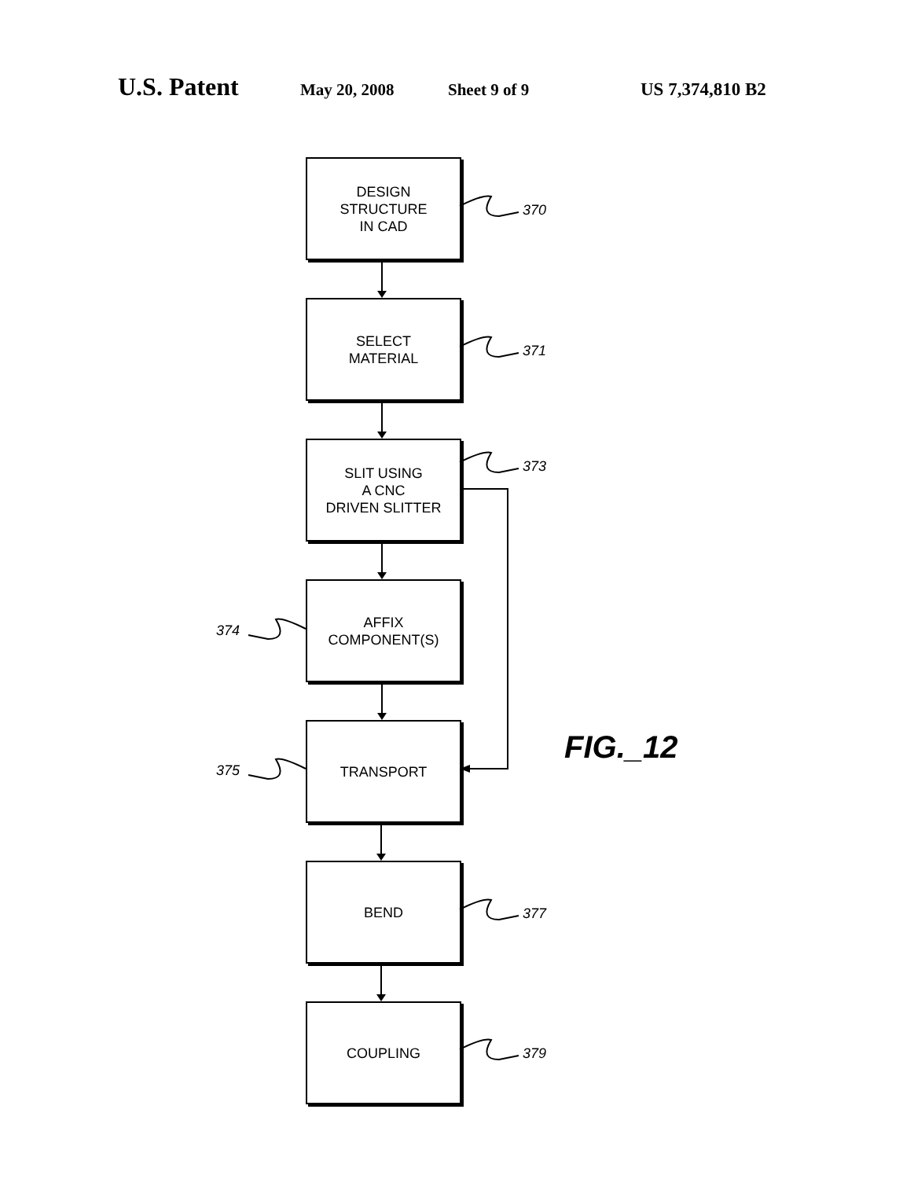U.S. Patent May 20, 2008 Sheet 9 of 9 US 7,374,810 B2
DESIGN
STRUCTURE
IN CAD
SELECT
MATERIAL
SLIT USING
A CNC
DRIVEN SLITTER
AFFIX
COMPONENT(S)
TRANSPORT
BEND
COUPLING
370
371
373
374
375
377
379
FIG._12